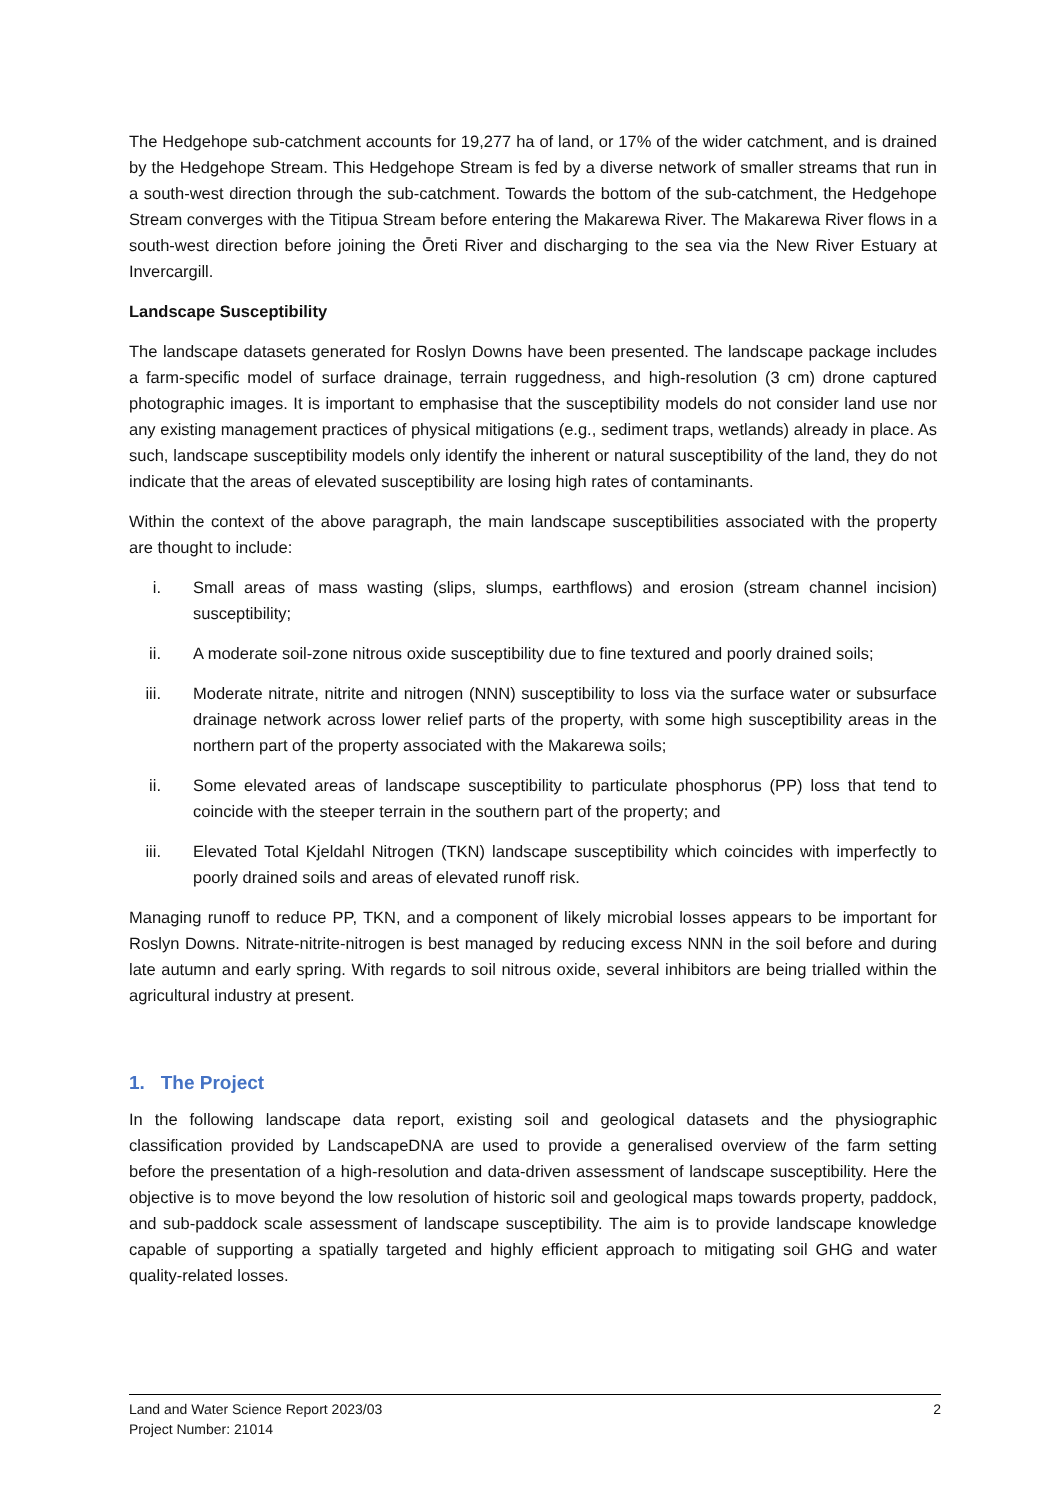The Hedgehope sub-catchment accounts for 19,277 ha of land, or 17% of the wider catchment, and is drained by the Hedgehope Stream. This Hedgehope Stream is fed by a diverse network of smaller streams that run in a south-west direction through the sub-catchment. Towards the bottom of the sub-catchment, the Hedgehope Stream converges with the Titipua Stream before entering the Makarewa River. The Makarewa River flows in a south-west direction before joining the Ōreti River and discharging to the sea via the New River Estuary at Invercargill.
Landscape Susceptibility
The landscape datasets generated for Roslyn Downs have been presented. The landscape package includes a farm-specific model of surface drainage, terrain ruggedness, and high-resolution (3 cm) drone captured photographic images. It is important to emphasise that the susceptibility models do not consider land use nor any existing management practices of physical mitigations (e.g., sediment traps, wetlands) already in place. As such, landscape susceptibility models only identify the inherent or natural susceptibility of the land, they do not indicate that the areas of elevated susceptibility are losing high rates of contaminants.
Within the context of the above paragraph, the main landscape susceptibilities associated with the property are thought to include:
i. Small areas of mass wasting (slips, slumps, earthflows) and erosion (stream channel incision) susceptibility;
ii. A moderate soil-zone nitrous oxide susceptibility due to fine textured and poorly drained soils;
iii. Moderate nitrate, nitrite and nitrogen (NNN) susceptibility to loss via the surface water or subsurface drainage network across lower relief parts of the property, with some high susceptibility areas in the northern part of the property associated with the Makarewa soils;
ii. Some elevated areas of landscape susceptibility to particulate phosphorus (PP) loss that tend to coincide with the steeper terrain in the southern part of the property; and
iii. Elevated Total Kjeldahl Nitrogen (TKN) landscape susceptibility which coincides with imperfectly to poorly drained soils and areas of elevated runoff risk.
Managing runoff to reduce PP, TKN, and a component of likely microbial losses appears to be important for Roslyn Downs. Nitrate-nitrite-nitrogen is best managed by reducing excess NNN in the soil before and during late autumn and early spring. With regards to soil nitrous oxide, several inhibitors are being trialled within the agricultural industry at present.
1. The Project
In the following landscape data report, existing soil and geological datasets and the physiographic classification provided by LandscapeDNA are used to provide a generalised overview of the farm setting before the presentation of a high-resolution and data-driven assessment of landscape susceptibility. Here the objective is to move beyond the low resolution of historic soil and geological maps towards property, paddock, and sub-paddock scale assessment of landscape susceptibility. The aim is to provide landscape knowledge capable of supporting a spatially targeted and highly efficient approach to mitigating soil GHG and water quality-related losses.
2 Land and Water Science Report 2023/03
Project Number: 21014